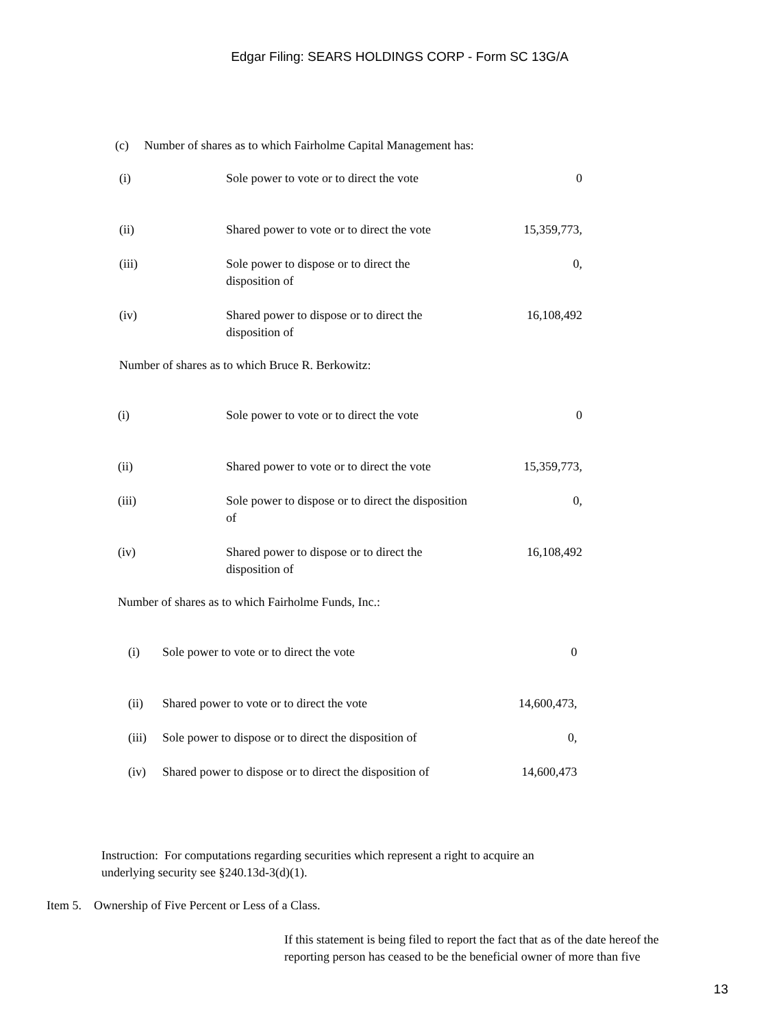Edgar Filing: SEARS HOLDINGS CORP - Form SC 13G/A
(c) Number of shares as to which Fairholme Capital Management has:
| (i) | Sole power to vote or to direct the vote | 0 |
| (ii) | Shared power to vote or to direct the vote | 15,359,773, |
| (iii) | Sole power to dispose or to direct the disposition of | 0, |
| (iv) | Shared power to dispose or to direct the disposition of | 16,108,492 |
Number of shares as to which Bruce R. Berkowitz:
| (i) | Sole power to vote or to direct the vote | 0 |
| (ii) | Shared power to vote or to direct the vote | 15,359,773, |
| (iii) | Sole power to dispose or to direct the disposition of | 0, |
| (iv) | Shared power to dispose or to direct the disposition of | 16,108,492 |
Number of shares as to which Fairholme Funds, Inc.:
| (i) | Sole power to vote or to direct the vote | 0 |
| (ii) | Shared power to vote or to direct the vote | 14,600,473, |
| (iii) | Sole power to dispose or to direct the disposition of | 0, |
| (iv) | Shared power to dispose or to direct the disposition of | 14,600,473 |
Instruction: For computations regarding securities which represent a right to acquire an
underlying security see §240.13d-3(d)(1).
Item 5. Ownership of Five Percent or Less of a Class.
If this statement is being filed to report the fact that as of the date hereof the
reporting person has ceased to be the beneficial owner of more than five
13